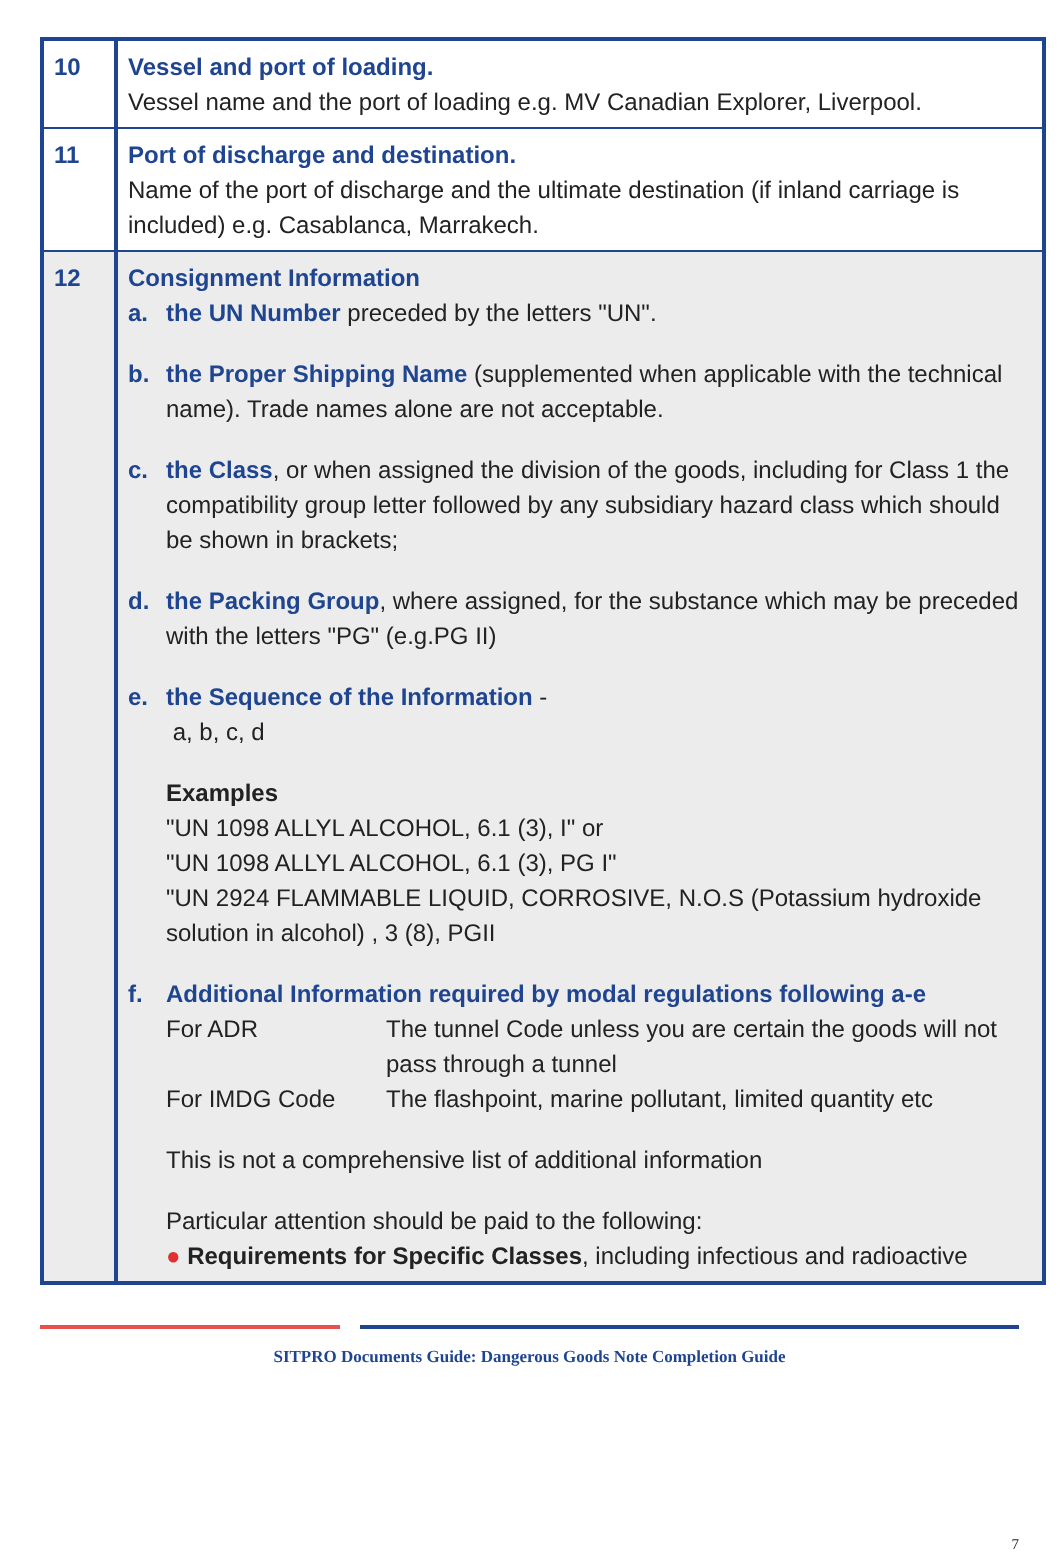| 10 | Vessel and port of loading. Vessel name and the port of loading e.g. MV Canadian Explorer, Liverpool. |
| 11 | Port of discharge and destination. Name of the port of discharge and the ultimate destination (if inland carriage is included) e.g. Casablanca, Marrakech. |
| 12 | Consignment Information a. the UN Number preceded by the letters "UN". b. the Proper Shipping Name (supplemented when applicable with the technical name). Trade names alone are not acceptable. c. the Class , or when assigned the division of the goods, including for Class 1 the compatibility group letter followed by any subsidiary hazard class which should be shown in brackets; d. the Packing Group , where assigned, for the substance which may be preceded with the letters "PG" (e.g.PG II) e. the Sequence of the Information - a, b, c, d Examples "UN 1098 ALLYL ALCOHOL, 6.1 (3), I" or "UN 1098 ALLYL ALCOHOL, 6.1 (3), PG I" "UN 2924 FLAMMABLE LIQUID, CORROSIVE, N.O.S (Potassium hydroxide solution in alcohol) , 3 (8), PGII f. Additional Information required by modal regulations following a-e For ADR The tunnel Code unless you are certain the goods will not pass through a tunnel For IMDG Code The flashpoint, marine pollutant, limited quantity etc This is not a comprehensive list of additional information Particular attention should be paid to the following: ● Requirements for Specific Classes , including infectious and radioactive |
SITPRO Documents Guide: Dangerous Goods Note Completion Guide
7